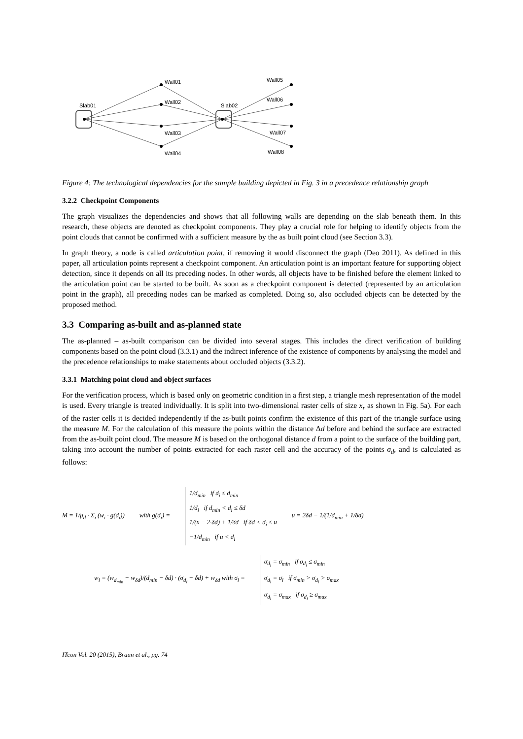Slab01
Slab02
Wall01
Wall02
Wall03
Wall04
Wall05
Wall06
Wall07
Wall08
Figure 4: The technological dependencies for the sample building depicted in Fig. 3 in a precedence relationship graph
3.2.2 Checkpoint Components
The graph visualizes the dependencies and shows that all following walls are depending on the slab beneath them. In this research, these objects are denoted as checkpoint components. They play a crucial role for helping to identify objects from the point clouds that cannot be confirmed with a sufficient measure by the as built point cloud (see Section 3.3).
In graph theory, a node is called articulation point, if removing it would disconnect the graph (Deo 2011). As defined in this paper, all articulation points represent a checkpoint component. An articulation point is an important feature for supporting object detection, since it depends on all its preceding nodes. In other words, all objects have to be finished before the element linked to the articulation point can be started to be built. As soon as a checkpoint component is detected (represented by an articulation point in the graph), all preceding nodes can be marked as completed. Doing so, also occluded objects can be detected by the proposed method.
3.3 Comparing as-built and as-planned state
The as-planned – as-built comparison can be divided into several stages. This includes the direct verification of building components based on the point cloud (3.3.1) and the indirect inference of the existence of components by analysing the model and the precedence relationships to make statements about occluded objects (3.3.2).
3.3.1 Matching point cloud and object surfaces
For the verification process, which is based only on geometric condition in a first step, a triangle mesh representation of the model is used. Every triangle is treated individually. It is split into two-dimensional raster cells of size x<sub>r</sub> as shown in Fig. 5a). For each of the raster cells it is decided independently if the as-built points confirm the existence of this part of the triangle surface using the measure M. For the calculation of this measure the points within the distance Δd before and behind the surface are extracted from the as-built point cloud. The measure M is based on the orthogonal distance d from a point to the surface of the building part, taking into account the number of points extracted for each raster cell and the accuracy of the points σ<sub>d</sub>, and is calculated as follows:
M = 1/μ<sub>d</sub> · Σ<sub>i</sub> (w<sub>i</sub> · g(d<sub>i</sub>)) with g(d<sub>i</sub>) =
1/d<sub>min</sub> if d<sub>i</sub> ≤ d<sub>min</sub>
1/d<sub>i</sub> if d<sub>min</sub> < d<sub>i</sub> ≤ δd
1/(x − 2·δd) + 1/δd if δd < d<sub>i</sub> ≤ u
−1/d<sub>min</sub> if u < d<sub>i</sub>
u = 2δd − 1/(1/d<sub>min</sub> + 1/δd)
w<sub>i</sub> = (w<sub>d<sub>min</sub></sub> − w<sub>δd</sub>)/(d<sub>min</sub> − δd) · (σ<sub>d<sub>i</sub></sub> − δd) + w<sub>δd</sub> with σ<sub>i</sub> =
σ<sub>d<sub>i</sub></sub> = σ<sub>min</sub> if σ<sub>d<sub>i</sub></sub> ≤ σ<sub>min</sub>
σ<sub>d<sub>i</sub></sub> = σ<sub>i</sub> if σ<sub>min</sub> > σ<sub>d<sub>i</sub></sub> > σ<sub>max</sub>
σ<sub>d<sub>i</sub></sub> = σ<sub>max</sub> if σ<sub>d<sub>i</sub></sub> ≥ σ<sub>max</sub>
ITcon Vol. 20 (2015), Braun et al., pg. 74